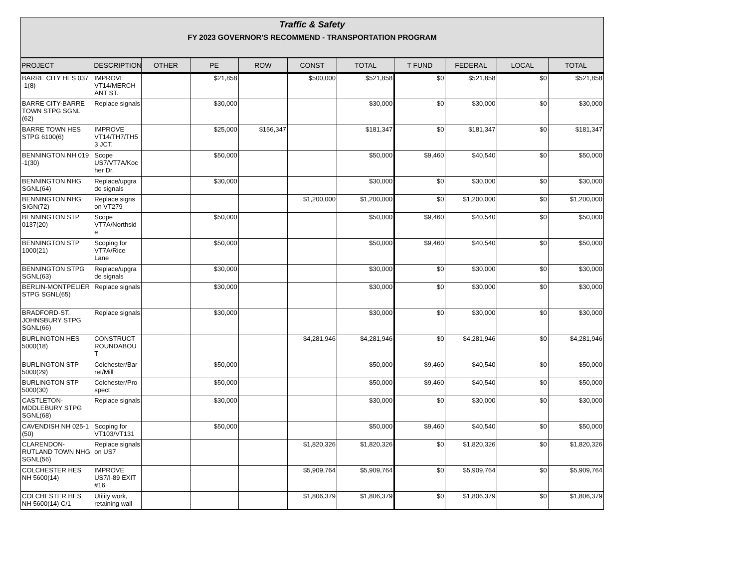Traffic & Safety
FY 2023 GOVERNOR'S RECOMMEND - TRANSPORTATION PROGRAM
| PROJECT | DESCRIPTION | OTHER | PE | ROW | CONST | TOTAL | T FUND | FEDERAL | LOCAL | TOTAL |
| --- | --- | --- | --- | --- | --- | --- | --- | --- | --- | --- |
| BARRE CITY HES 037 -1(8) | IMPROVE VT14/MERCH ANT ST. | | $21,858 | | $500,000 | $521,858 | $0 | $521,858 | $0 | $521,858 |
| BARRE CITY-BARRE TOWN STPG SGNL (62) | Replace signals | | $30,000 | | | $30,000 | $0 | $30,000 | $0 | $30,000 |
| BARRE TOWN HES STPG 6100(6) | IMPROVE VT14/TH7/TH5 3 JCT. | | $25,000 | $156,347 | | $181,347 | $0 | $181,347 | $0 | $181,347 |
| BENNINGTON NH 019 -1(30) | Scope US7/VT7A/Koc her Dr. | | $50,000 | | | $50,000 | $9,460 | $40,540 | $0 | $50,000 |
| BENNINGTON NHG SGNL(64) | Replace/upgra de signals | | $30,000 | | | $30,000 | $0 | $30,000 | $0 | $30,000 |
| BENNINGTON NHG SIGN(72) | Replace signs on VT279 | | | | $1,200,000 | $1,200,000 | $0 | $1,200,000 | $0 | $1,200,000 |
| BENNINGTON STP 0137(20) | Scope VT7A/Northsid e | | $50,000 | | | $50,000 | $9,460 | $40,540 | $0 | $50,000 |
| BENNINGTON STP 1000(21) | Scoping for VT7A/Rice Lane | | $50,000 | | | $50,000 | $9,460 | $40,540 | $0 | $50,000 |
| BENNINGTON STPG SGNL(63) | Replace/upgra de signals | | $30,000 | | | $30,000 | $0 | $30,000 | $0 | $30,000 |
| BERLIN-MONTPELIER STPG SGNL(65) | Replace signals | | $30,000 | | | $30,000 | $0 | $30,000 | $0 | $30,000 |
| BRADFORD-ST. JOHNSBURY STPG SGNL(66) | Replace signals | | $30,000 | | | $30,000 | $0 | $30,000 | $0 | $30,000 |
| BURLINGTON HES 5000(18) | CONSTRUCT ROUNDABOU T | | | | $4,281,946 | $4,281,946 | $0 | $4,281,946 | $0 | $4,281,946 |
| BURLINGTON STP 5000(29) | Colchester/Bar ret/Mill | | $50,000 | | | $50,000 | $9,460 | $40,540 | $0 | $50,000 |
| BURLINGTON STP 5000(30) | Colchester/Pro spect | | $50,000 | | | $50,000 | $9,460 | $40,540 | $0 | $50,000 |
| CASTLETON-MDDLEBURY STPG SGNL(68) | Replace signals | | $30,000 | | | $30,000 | $0 | $30,000 | $0 | $30,000 |
| CAVENDISH NH 025-1 (50) | Scoping for VT103/VT131 | | $50,000 | | | $50,000 | $9,460 | $40,540 | $0 | $50,000 |
| CLARENDON-RUTLAND TOWN NHG SGNL(56) | Replace signals on US7 | | | | $1,820,326 | $1,820,326 | $0 | $1,820,326 | $0 | $1,820,326 |
| COLCHESTER HES NH 5600(14) | IMPROVE US7/I-89 EXIT #16 | | | | $5,909,764 | $5,909,764 | $0 | $5,909,764 | $0 | $5,909,764 |
| COLCHESTER HES NH 5600(14) C/1 | Utility work, retaining wall | | | | $1,806,379 | $1,806,379 | $0 | $1,806,379 | $0 | $1,806,379 |